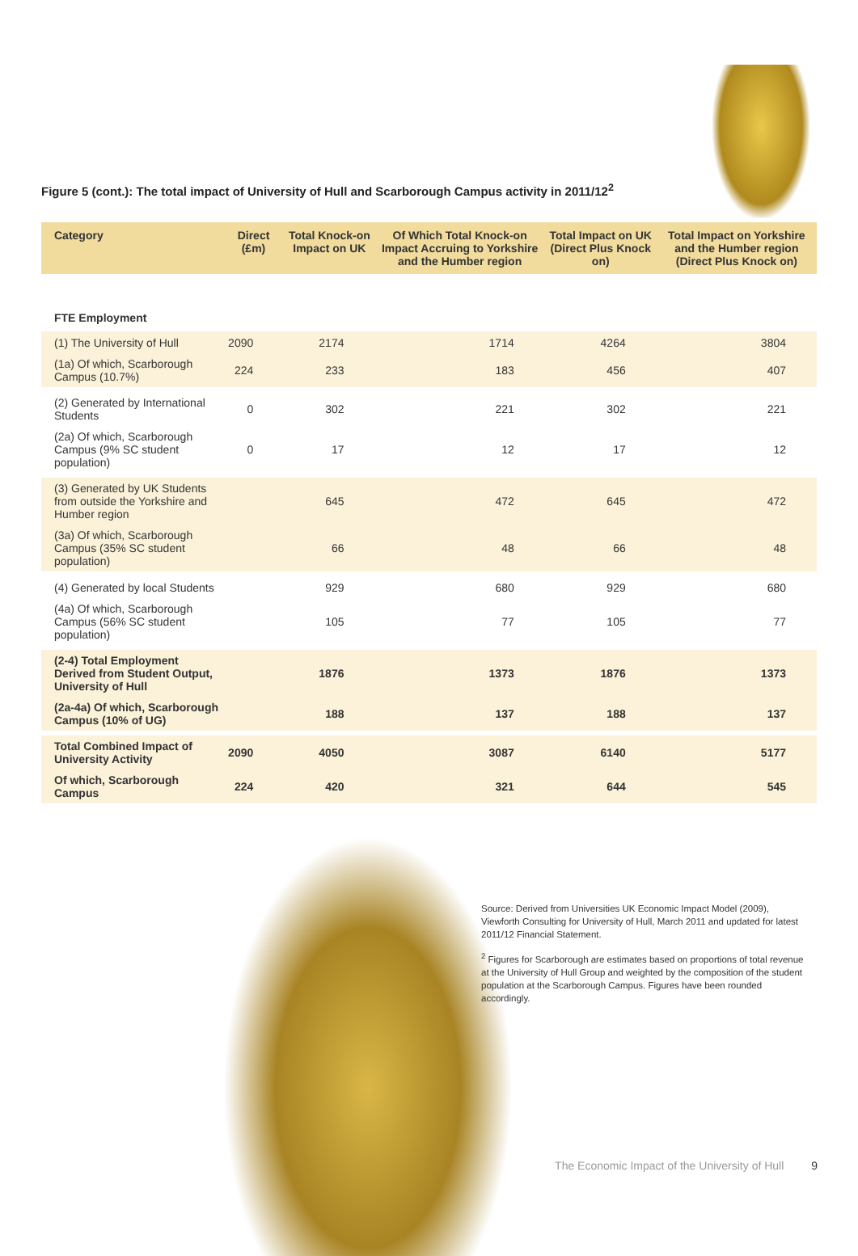Figure 5 (cont.): The total impact of University of Hull and Scarborough Campus activity in 2011/12<sup>2</sup>
| Category | Direct (£m) | Total Knock-on Impact on UK | Of Which Total Knock-on Impact Accruing to Yorkshire and the Humber region | Total Impact on UK (Direct Plus Knock on) | Total Impact on Yorkshire and the Humber region (Direct Plus Knock on) |
| --- | --- | --- | --- | --- | --- |
| FTE Employment | | | | | |
| (1) The University of Hull | 2090 | 2174 | 1714 | 4264 | 3804 |
| (1a) Of which, Scarborough Campus (10.7%) | 224 | 233 | 183 | 456 | 407 |
| (2) Generated by International Students | 0 | 302 | 221 | 302 | 221 |
| (2a) Of which, Scarborough Campus (9% SC student population) | 0 | 17 | 12 | 17 | 12 |
| (3) Generated by UK Students from outside the Yorkshire and Humber region | | 645 | 472 | 645 | 472 |
| (3a) Of which, Scarborough Campus (35% SC student population) | | 66 | 48 | 66 | 48 |
| (4) Generated by local Students | | 929 | 680 | 929 | 680 |
| (4a) Of which, Scarborough Campus (56% SC student population) | | 105 | 77 | 105 | 77 |
| (2-4) Total Employment Derived from Student Output, University of Hull | | 1876 | 1373 | 1876 | 1373 |
| (2a-4a) Of which, Scarborough Campus (10% of UG) | | 188 | 137 | 188 | 137 |
| Total Combined Impact of University Activity | 2090 | 4050 | 3087 | 6140 | 5177 |
| Of which, Scarborough Campus | 224 | 420 | 321 | 644 | 545 |
Source: Derived from Universities UK Economic Impact Model (2009), Viewforth Consulting for University of Hull, March 2011 and updated for latest 2011/12 Financial Statement.
<sup>2</sup> Figures for Scarborough are estimates based on proportions of total revenue at the University of Hull Group and weighted by the composition of the student population at the Scarborough Campus. Figures have been rounded accordingly.
The Economic Impact of the University of Hull 9